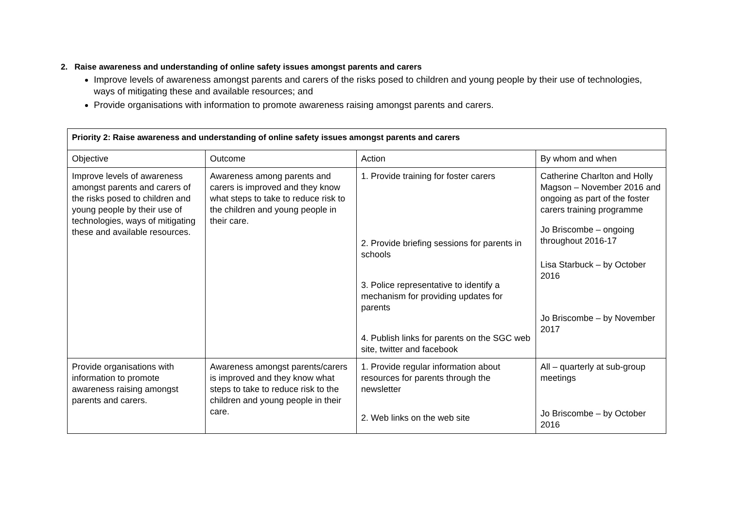2. Raise awareness and understanding of online safety issues amongst parents and carers
Improve levels of awareness amongst parents and carers of the risks posed to children and young people by their use of technologies, ways of mitigating these and available resources; and
Provide organisations with information to promote awareness raising amongst parents and carers.
| Priority 2: Raise awareness and understanding of online safety issues amongst parents and carers | | | |
| Objective | Outcome | Action | By whom and when |
| Improve levels of awareness amongst parents and carers of the risks posed to children and young people by their use of technologies, ways of mitigating these and available resources. | Awareness among parents and carers is improved and they know what steps to take to reduce risk to the children and young people in their care. | 1. Provide training for foster carers 2. Provide briefing sessions for parents in schools 3. Police representative to identify a mechanism for providing updates for parents 4. Publish links for parents on the SGC web site, twitter and facebook | Catherine Charlton and Holly Magson – November 2016 and ongoing as part of the foster carers training programme Jo Briscombe – ongoing throughout 2016-17 Lisa Starbuck – by October 2016 Jo Briscombe – by November 2017 |
| Provide organisations with information to promote awareness raising amongst parents and carers. | Awareness amongst parents/carers is improved and they know what steps to take to reduce risk to the children and young people in their care. | 1. Provide regular information about resources for parents through the newsletter 2. Web links on the web site | All – quarterly at sub-group meetings Jo Briscombe – by October 2016 |